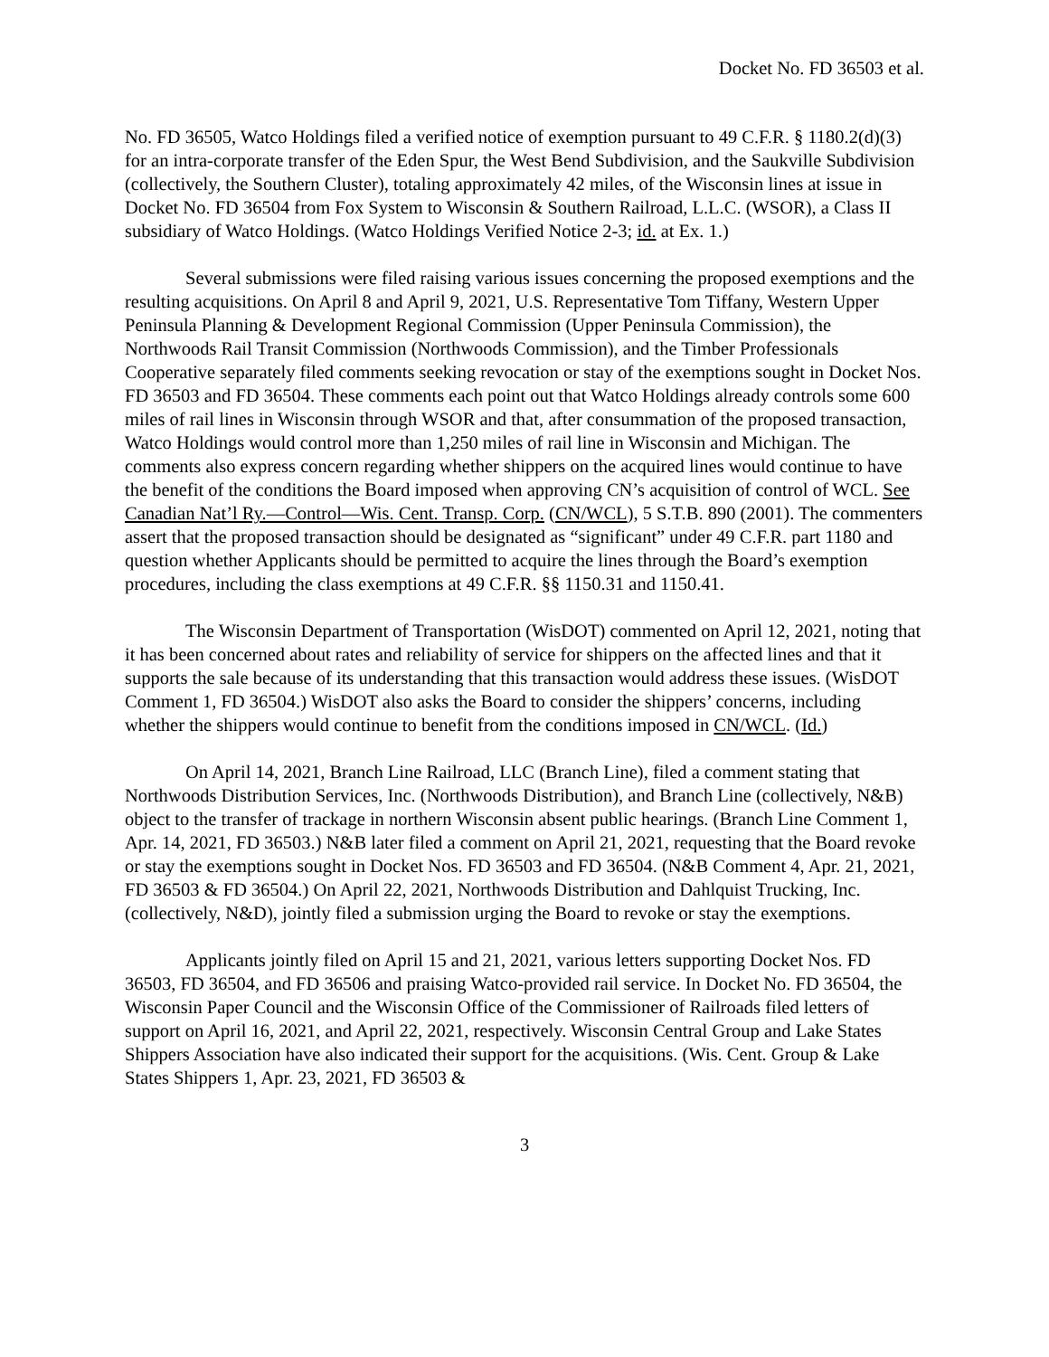Docket No. FD 36503 et al.
No. FD 36505, Watco Holdings filed a verified notice of exemption pursuant to 49 C.F.R. § 1180.2(d)(3) for an intra-corporate transfer of the Eden Spur, the West Bend Subdivision, and the Saukville Subdivision (collectively, the Southern Cluster), totaling approximately 42 miles, of the Wisconsin lines at issue in Docket No. FD 36504 from Fox System to Wisconsin & Southern Railroad, L.L.C. (WSOR), a Class II subsidiary of Watco Holdings. (Watco Holdings Verified Notice 2-3; id. at Ex. 1.)
Several submissions were filed raising various issues concerning the proposed exemptions and the resulting acquisitions. On April 8 and April 9, 2021, U.S. Representative Tom Tiffany, Western Upper Peninsula Planning & Development Regional Commission (Upper Peninsula Commission), the Northwoods Rail Transit Commission (Northwoods Commission), and the Timber Professionals Cooperative separately filed comments seeking revocation or stay of the exemptions sought in Docket Nos. FD 36503 and FD 36504. These comments each point out that Watco Holdings already controls some 600 miles of rail lines in Wisconsin through WSOR and that, after consummation of the proposed transaction, Watco Holdings would control more than 1,250 miles of rail line in Wisconsin and Michigan. The comments also express concern regarding whether shippers on the acquired lines would continue to have the benefit of the conditions the Board imposed when approving CN’s acquisition of control of WCL. See Canadian Nat’l Ry.—Control—Wis. Cent. Transp. Corp. (CN/WCL), 5 S.T.B. 890 (2001). The commenters assert that the proposed transaction should be designated as “significant” under 49 C.F.R. part 1180 and question whether Applicants should be permitted to acquire the lines through the Board’s exemption procedures, including the class exemptions at 49 C.F.R. §§ 1150.31 and 1150.41.
The Wisconsin Department of Transportation (WisDOT) commented on April 12, 2021, noting that it has been concerned about rates and reliability of service for shippers on the affected lines and that it supports the sale because of its understanding that this transaction would address these issues. (WisDOT Comment 1, FD 36504.) WisDOT also asks the Board to consider the shippers’ concerns, including whether the shippers would continue to benefit from the conditions imposed in CN/WCL. (Id.)
On April 14, 2021, Branch Line Railroad, LLC (Branch Line), filed a comment stating that Northwoods Distribution Services, Inc. (Northwoods Distribution), and Branch Line (collectively, N&B) object to the transfer of trackage in northern Wisconsin absent public hearings. (Branch Line Comment 1, Apr. 14, 2021, FD 36503.) N&B later filed a comment on April 21, 2021, requesting that the Board revoke or stay the exemptions sought in Docket Nos. FD 36503 and FD 36504. (N&B Comment 4, Apr. 21, 2021, FD 36503 & FD 36504.) On April 22, 2021, Northwoods Distribution and Dahlquist Trucking, Inc. (collectively, N&D), jointly filed a submission urging the Board to revoke or stay the exemptions.
Applicants jointly filed on April 15 and 21, 2021, various letters supporting Docket Nos. FD 36503, FD 36504, and FD 36506 and praising Watco-provided rail service. In Docket No. FD 36504, the Wisconsin Paper Council and the Wisconsin Office of the Commissioner of Railroads filed letters of support on April 16, 2021, and April 22, 2021, respectively. Wisconsin Central Group and Lake States Shippers Association have also indicated their support for the acquisitions. (Wis. Cent. Group & Lake States Shippers 1, Apr. 23, 2021, FD 36503 &
3